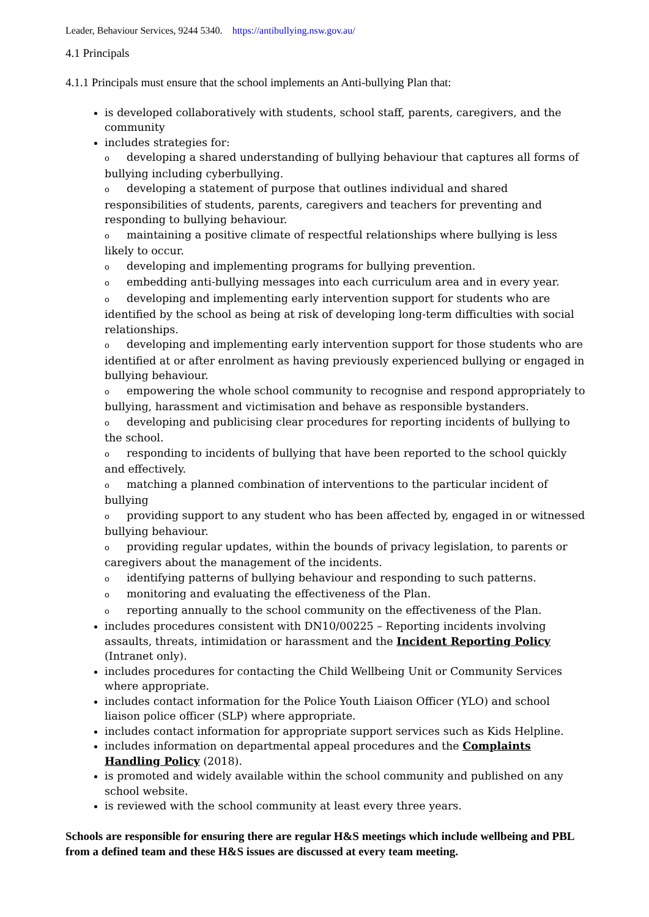Leader, Behaviour Services, 9244 5340. https://antibullying.nsw.gov.au/
4.1 Principals
4.1.1 Principals must ensure that the school implements an Anti-bullying Plan that:
is developed collaboratively with students, school staff, parents, caregivers, and the community
includes strategies for:
o developing a shared understanding of bullying behaviour that captures all forms of bullying including cyberbullying.
o developing a statement of purpose that outlines individual and shared responsibilities of students, parents, caregivers and teachers for preventing and responding to bullying behaviour.
o maintaining a positive climate of respectful relationships where bullying is less likely to occur.
o developing and implementing programs for bullying prevention.
o embedding anti-bullying messages into each curriculum area and in every year.
o developing and implementing early intervention support for students who are identified by the school as being at risk of developing long-term difficulties with social relationships.
o developing and implementing early intervention support for those students who are identified at or after enrolment as having previously experienced bullying or engaged in bullying behaviour.
o empowering the whole school community to recognise and respond appropriately to bullying, harassment and victimisation and behave as responsible bystanders.
o developing and publicising clear procedures for reporting incidents of bullying to the school.
o responding to incidents of bullying that have been reported to the school quickly and effectively.
o matching a planned combination of interventions to the particular incident of bullying
o providing support to any student who has been affected by, engaged in or witnessed bullying behaviour.
o providing regular updates, within the bounds of privacy legislation, to parents or caregivers about the management of the incidents.
o identifying patterns of bullying behaviour and responding to such patterns.
o monitoring and evaluating the effectiveness of the Plan.
o reporting annually to the school community on the effectiveness of the Plan.
includes procedures consistent with DN10/00225 – Reporting incidents involving assaults, threats, intimidation or harassment and the Incident Reporting Policy (Intranet only).
includes procedures for contacting the Child Wellbeing Unit or Community Services where appropriate.
includes contact information for the Police Youth Liaison Officer (YLO) and school liaison police officer (SLP) where appropriate.
includes contact information for appropriate support services such as Kids Helpline.
includes information on departmental appeal procedures and the Complaints Handling Policy (2018).
is promoted and widely available within the school community and published on any school website.
is reviewed with the school community at least every three years.
Schools are responsible for ensuring there are regular H&S meetings which include wellbeing and PBL from a defined team and these H&S issues are discussed at every team meeting.